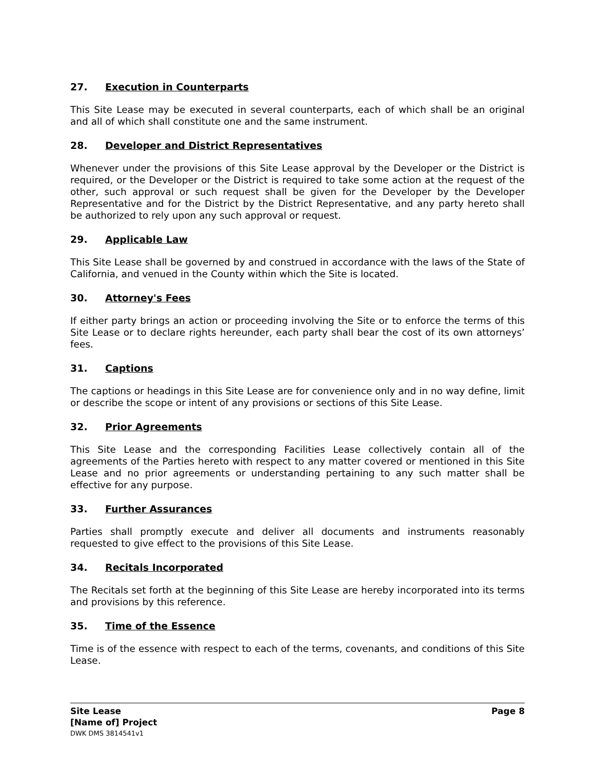27. Execution in Counterparts
This Site Lease may be executed in several counterparts, each of which shall be an original and all of which shall constitute one and the same instrument.
28. Developer and District Representatives
Whenever under the provisions of this Site Lease approval by the Developer or the District is required, or the Developer or the District is required to take some action at the request of the other, such approval or such request shall be given for the Developer by the Developer Representative and for the District by the District Representative, and any party hereto shall be authorized to rely upon any such approval or request.
29. Applicable Law
This Site Lease shall be governed by and construed in accordance with the laws of the State of California, and venued in the County within which the Site is located.
30. Attorney's Fees
If either party brings an action or proceeding involving the Site or to enforce the terms of this Site Lease or to declare rights hereunder, each party shall bear the cost of its own attorneys’ fees.
31. Captions
The captions or headings in this Site Lease are for convenience only and in no way define, limit or describe the scope or intent of any provisions or sections of this Site Lease.
32. Prior Agreements
This Site Lease and the corresponding Facilities Lease collectively contain all of the agreements of the Parties hereto with respect to any matter covered or mentioned in this Site Lease and no prior agreements or understanding pertaining to any such matter shall be effective for any purpose.
33. Further Assurances
Parties shall promptly execute and deliver all documents and instruments reasonably requested to give effect to the provisions of this Site Lease.
34. Recitals Incorporated
The Recitals set forth at the beginning of this Site Lease are hereby incorporated into its terms and provisions by this reference.
35. Time of the Essence
Time is of the essence with respect to each of the terms, covenants, and conditions of this Site Lease.
Site Lease
[Name of] Project
DWK DMS 3814541v1
Page 8